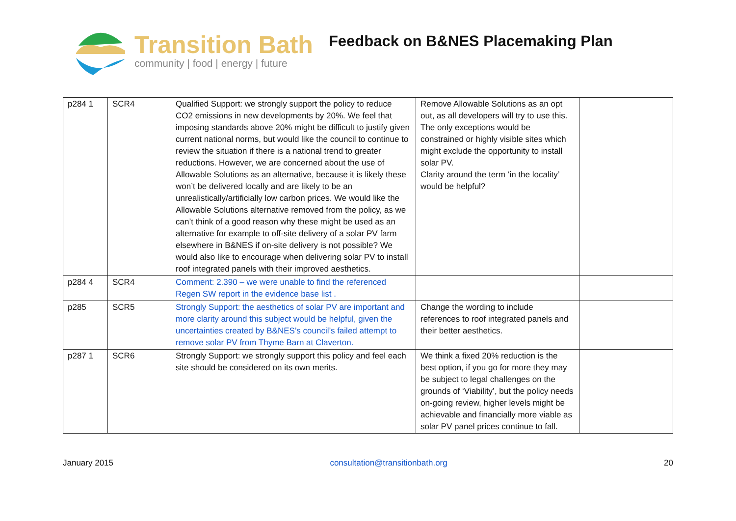Transition Bath
community | food | energy | future
Feedback on B&NES Placemaking Plan
| p284 1 | SCR4 | Qualified Support: we strongly support the policy to reduce CO2 emissions in new developments by 20%. We feel that imposing standards above 20% might be difficult to justify given current national norms, but would like the council to continue to review the situation if there is a national trend to greater reductions. However, we are concerned about the use of Allowable Solutions as an alternative, because it is likely these won’t be delivered locally and are likely to be an unrealistically/artificially low carbon prices. We would like the Allowable Solutions alternative removed from the policy, as we can’t think of a good reason why these might be used as an alternative for example to off-site delivery of a solar PV farm elsewhere in B&NES if on-site delivery is not possible? We would also like to encourage when delivering solar PV to install roof integrated panels with their improved aesthetics. | Remove Allowable Solutions as an opt out, as all developers will try to use this. The only exceptions would be constrained or highly visible sites which might exclude the opportunity to install solar PV. Clarity around the term ‘in the locality’ would be helpful? | |
| p284 4 | SCR4 | Comment: 2.390 – we were unable to find the referenced Regen SW report in the evidence base list . | | |
| p285 | SCR5 | Strongly Support: the aesthetics of solar PV are important and more clarity around this subject would be helpful, given the uncertainties created by B&NES’s council’s failed attempt to remove solar PV from Thyme Barn at Claverton. | Change the wording to include references to roof integrated panels and their better aesthetics. | |
| p287 1 | SCR6 | Strongly Support: we strongly support this policy and feel each site should be considered on its own merits. | We think a fixed 20% reduction is the best option, if you go for more they may be subject to legal challenges on the grounds of ‘Viability’, but the policy needs on-going review, higher levels might be achievable and financially more viable as solar PV panel prices continue to fall. | |
January 2015 consultation@transitionbath.org 20